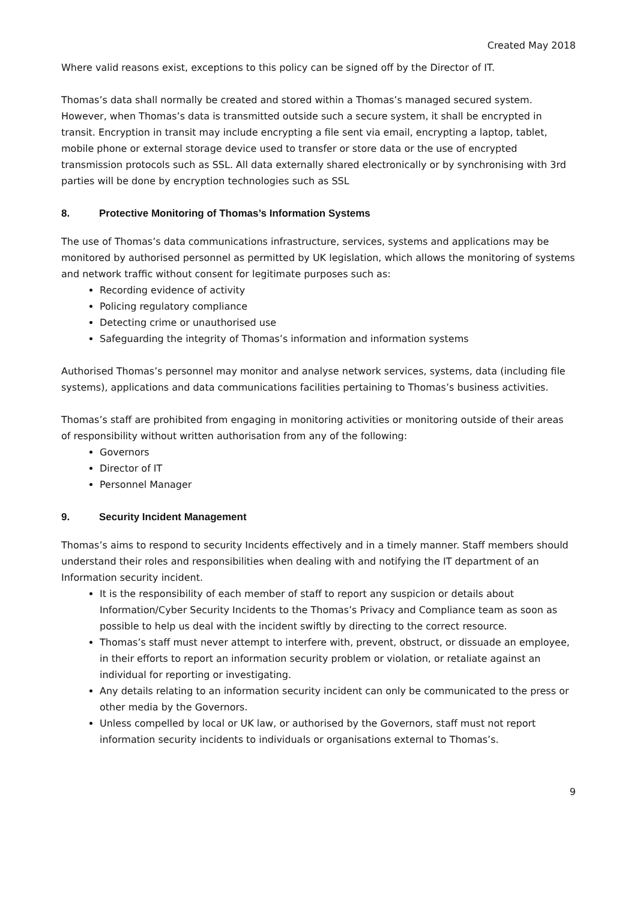Created May 2018
Where valid reasons exist, exceptions to this policy can be signed off by the Director of IT.
Thomas’s data shall normally be created and stored within a Thomas’s managed secured system. However, when Thomas’s data is transmitted outside such a secure system, it shall be encrypted in transit. Encryption in transit may include encrypting a file sent via email, encrypting a laptop, tablet, mobile phone or external storage device used to transfer or store data or the use of encrypted transmission protocols such as SSL. All data externally shared electronically or by synchronising with 3rd parties will be done by encryption technologies such as SSL
8. Protective Monitoring of Thomas’s Information Systems
The use of Thomas’s data communications infrastructure, services, systems and applications may be monitored by authorised personnel as permitted by UK legislation, which allows the monitoring of systems and network traffic without consent for legitimate purposes such as:
Recording evidence of activity
Policing regulatory compliance
Detecting crime or unauthorised use
Safeguarding the integrity of Thomas’s information and information systems
Authorised Thomas’s personnel may monitor and analyse network services, systems, data (including file systems), applications and data communications facilities pertaining to Thomas’s business activities.
Thomas’s staff are prohibited from engaging in monitoring activities or monitoring outside of their areas of responsibility without written authorisation from any of the following:
Governors
Director of IT
Personnel Manager
9. Security Incident Management
Thomas’s aims to respond to security Incidents effectively and in a timely manner. Staff members should understand their roles and responsibilities when dealing with and notifying the IT department of an Information security incident.
It is the responsibility of each member of staff to report any suspicion or details about Information/Cyber Security Incidents to the Thomas’s Privacy and Compliance team as soon as possible to help us deal with the incident swiftly by directing to the correct resource.
Thomas’s staff must never attempt to interfere with, prevent, obstruct, or dissuade an employee, in their efforts to report an information security problem or violation, or retaliate against an individual for reporting or investigating.
Any details relating to an information security incident can only be communicated to the press or other media by the Governors.
Unless compelled by local or UK law, or authorised by the Governors, staff must not report information security incidents to individuals or organisations external to Thomas’s.
9